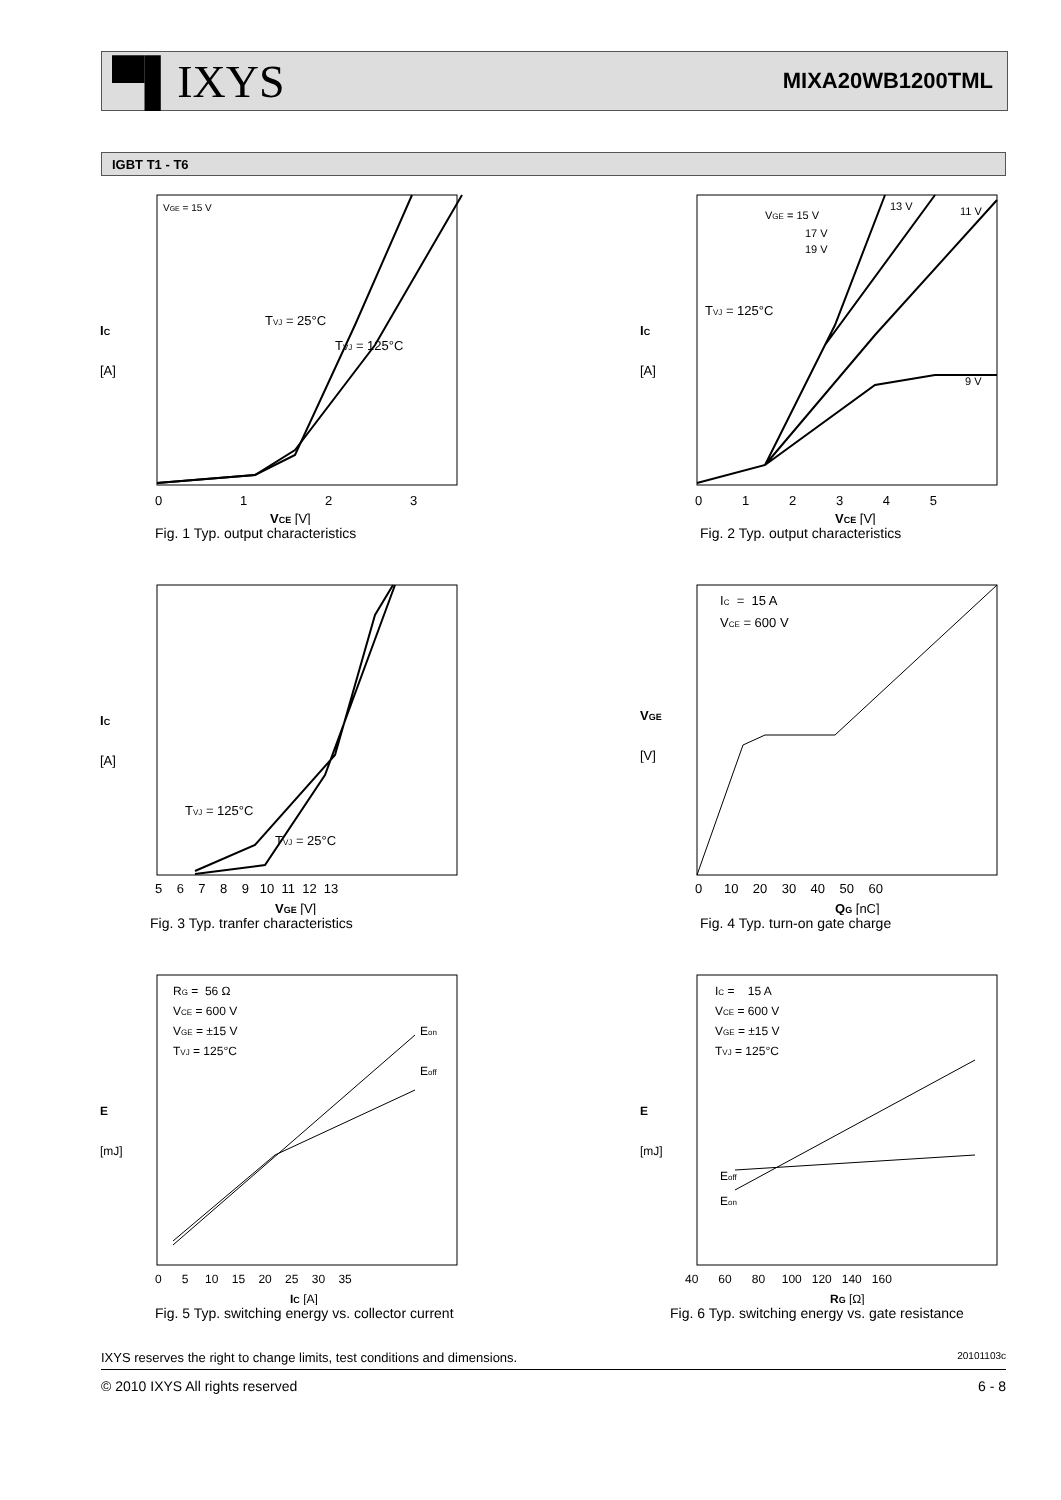▀▌IXYS
MIXA20WB1200TML
IGBT T1 - T6
TVJ = 25°C
TVJ = 125°C
VGE = 15 V
IC
[A]
0
1
2
3
VCE [V]
Fig. 1 Typ. output characteristics
VGE = 15 V
17 V
19 V
13 V
11 V
9 V
TVJ = 125°C
IC
[A]
0 1 2 3 4 5
VCE [V]
Fig. 2 Typ. output characteristics
TVJ = 125°C
TVJ = 25°C
IC
[A]
5 6 7 8 9 10 11 12 13
VGE [V]
Fig. 3 Typ. tranfer characteristics
IC = 15 A
VCE = 600 V
VGE
[V]
0 10 20 30 40 50 60
QG [nC]
Fig. 4 Typ. turn-on gate charge
RG = 56 Ω
VCE = 600 V
VGE = ±15 V
TVJ = 125°C
Eon
Eoff
E
[mJ]
0 5 10 15 20 25 30 35
IC [A]
Fig. 5 Typ. switching energy vs. collector current
IC = 15 A
VCE = 600 V
VGE = ±15 V
TVJ = 125°C
Eoff
Eon
E
[mJ]
40 60 80 100 120 140 160
RG [Ω]
Fig. 6 Typ. switching energy vs. gate resistance
IXYS reserves the right to change limits, test conditions and dimensions. 20101103c
© 2010 IXYS All rights reserved 6 - 8